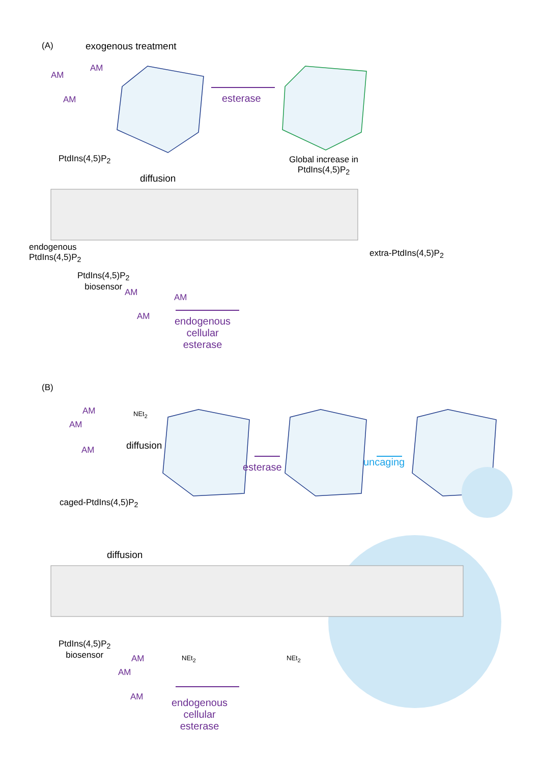(A) exogenous treatment
AM
AM
AM esterase
PtdIns(4,5)P<sub>2</sub>
Global increase in
PtdIns(4,5)P<sub>2</sub>
diffusion
endogenous
PtdIns(4,5)P<sub>2</sub>
extra-PtdIns(4,5)P<sub>2</sub>
PtdIns(4,5)P<sub>2</sub>
biosensor
AM AM
AM
endogenous
cellular
esterase
(B)
NEt<sub>2</sub>
AM
AM
AM diffusion
esterase uncaging
caged-PtdIns(4,5)P<sub>2</sub>
diffusion
PtdIns(4,5)P<sub>2</sub>
biosensor
NEt<sub>2</sub> NEt<sub>2</sub>
AM
AM
AM
endogenous
cellular
esterase